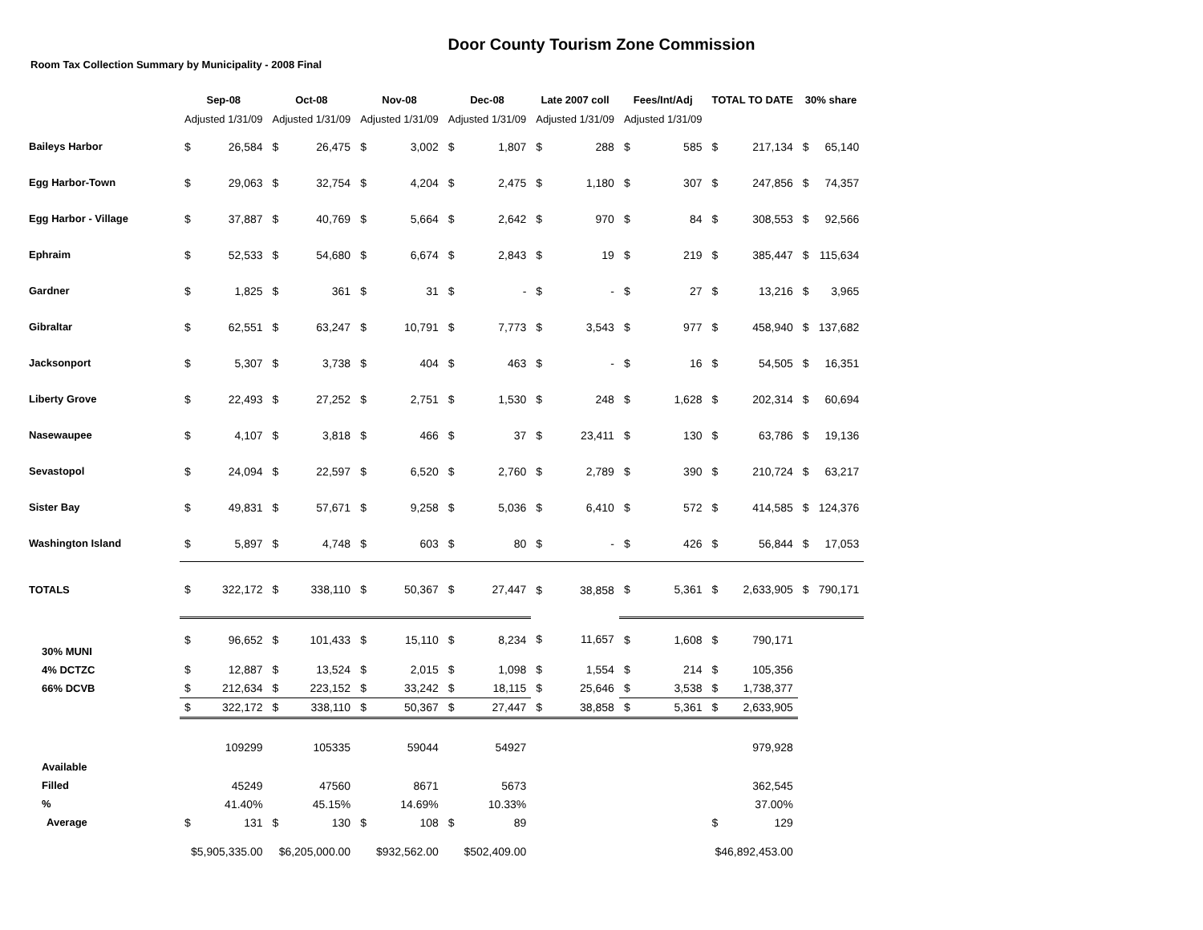Door County Tourism Zone Commission
Room Tax Collection Summary by Municipality - 2008 Final
| | Sep-08 | | Oct-08 | | Nov-08 | | Dec-08 | | Late 2007 coll | | Fees/Int/Adj | | TOTAL TO DATE | | 30% share | |
| --- | --- | --- | --- | --- | --- | --- | --- | --- | --- | --- | --- | --- | --- | --- | --- | --- |
| | Adjusted 1/31/09 | | Adjusted 1/31/09 | | Adjusted 1/31/09 | | Adjusted 1/31/09 | | Adjusted 1/31/09 | | Adjusted 1/31/09 | | | | | |
| Baileys Harbor | $ | 26,584 | $ | 26,475 | $ | 3,002 | $ | 1,807 | $ | 288 | $ | 585 | $ | 217,134 | $ | 65,140 |
| Egg Harbor-Town | $ | 29,063 | $ | 32,754 | $ | 4,204 | $ | 2,475 | $ | 1,180 | $ | 307 | $ | 247,856 | $ | 74,357 |
| Egg Harbor - Village | $ | 37,887 | $ | 40,769 | $ | 5,664 | $ | 2,642 | $ | 970 | $ | 84 | $ | 308,553 | $ | 92,566 |
| Ephraim | $ | 52,533 | $ | 54,680 | $ | 6,674 | $ | 2,843 | $ | 19 | $ | 219 | $ | 385,447 | $ | 115,634 |
| Gardner | $ | 1,825 | $ | 361 | $ | 31 | $ | - | $ | - | $ | 27 | $ | 13,216 | $ | 3,965 |
| Gibraltar | $ | 62,551 | $ | 63,247 | $ | 10,791 | $ | 7,773 | $ | 3,543 | $ | 977 | $ | 458,940 | $ | 137,682 |
| Jacksonport | $ | 5,307 | $ | 3,738 | $ | 404 | $ | 463 | $ | - | $ | 16 | $ | 54,505 | $ | 16,351 |
| Liberty Grove | $ | 22,493 | $ | 27,252 | $ | 2,751 | $ | 1,530 | $ | 248 | $ | 1,628 | $ | 202,314 | $ | 60,694 |
| Nasewaupee | $ | 4,107 | $ | 3,818 | $ | 466 | $ | 37 | $ | 23,411 | $ | 130 | $ | 63,786 | $ | 19,136 |
| Sevastopol | $ | 24,094 | $ | 22,597 | $ | 6,520 | $ | 2,760 | $ | 2,789 | $ | 390 | $ | 210,724 | $ | 63,217 |
| Sister Bay | $ | 49,831 | $ | 57,671 | $ | 9,258 | $ | 5,036 | $ | 6,410 | $ | 572 | $ | 414,585 | $ | 124,376 |
| Washington Island | $ | 5,897 | $ | 4,748 | $ | 603 | $ | 80 | $ | - | $ | 426 | $ | 56,844 | $ | 17,053 |
| TOTALS | $ | 322,172 | $ | 338,110 | $ | 50,367 | $ | 27,447 | $ | 38,858 | $ | 5,361 | $ | 2,633,905 | $ | 790,171 |
| 30% MUNI | $ | 96,652 | $ | 101,433 | $ | 15,110 | $ | 8,234 | $ | 11,657 | $ | 1,608 | $ | 790,171 | | |
| 4% DCTZC | $ | 12,887 | $ | 13,524 | $ | 2,015 | $ | 1,098 | $ | 1,554 | $ | 214 | $ | 105,356 | | |
| 66% DCVB | $ | 212,634 | $ | 223,152 | $ | 33,242 | $ | 18,115 | $ | 25,646 | $ | 3,538 | $ | 1,738,377 | | |
| | $ | 322,172 | $ | 338,110 | $ | 50,367 | $ | 27,447 | $ | 38,858 | $ | 5,361 | $ | 2,633,905 | | |
| Available | | 109299 | | 105335 | | 59044 | | 54927 | | | | | | 979,928 | | |
| Filled | | 45249 | | 47560 | | 8671 | | 5673 | | | | | | 362,545 | | |
| % | | 41.40% | | 45.15% | | 14.69% | | 10.33% | | | | | | 37.00% | | |
| Average | $ | 131 | $ | 130 | $ | 108 | $ | 89 | | | | | $ | 129 | | |
| | $5,905,335.00 | | $6,205,000.00 | | $932,562.00 | | $502,409.00 | | | | | | $46,892,453.00 | | | |